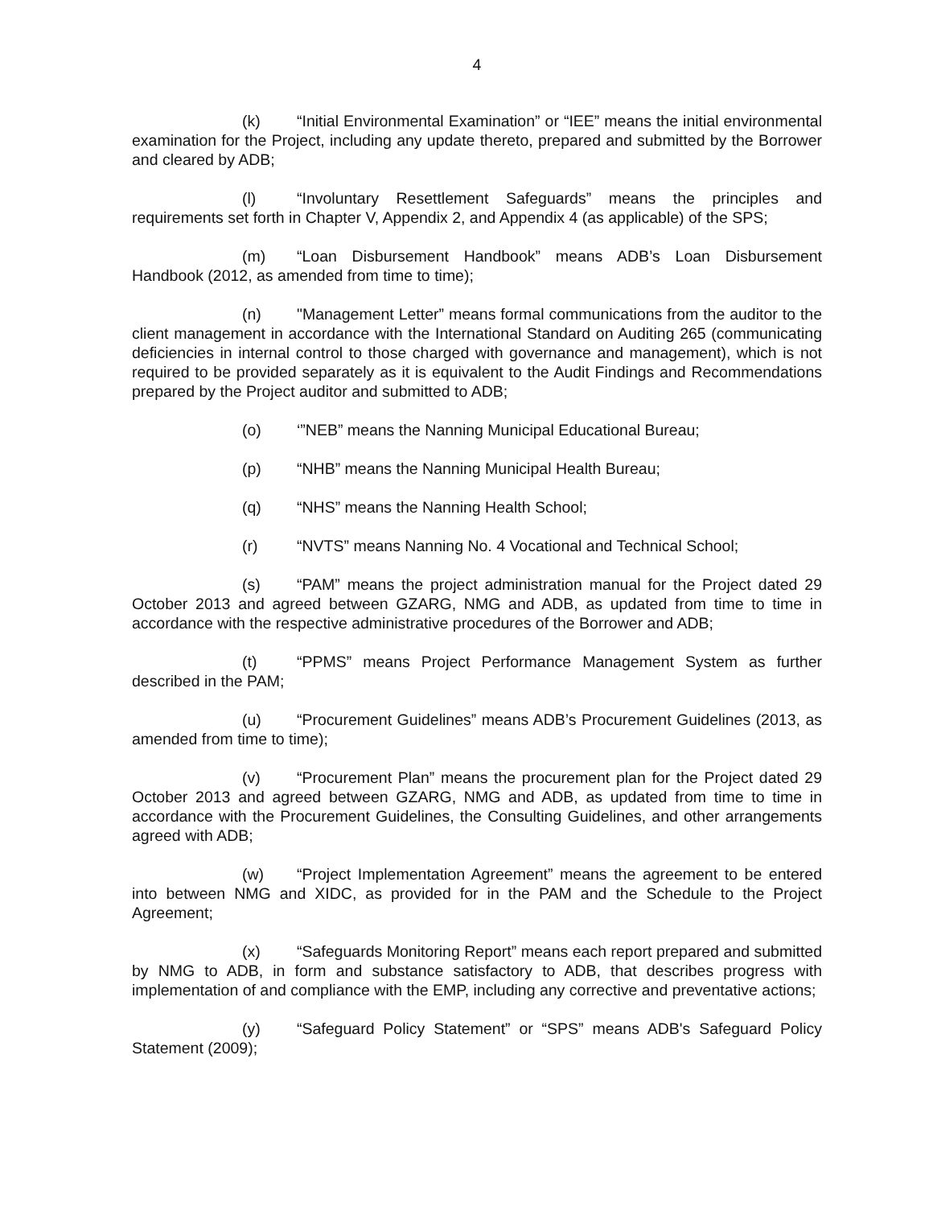4
(k) “Initial Environmental Examination” or “IEE” means the initial environmental examination for the Project, including any update thereto, prepared and submitted by the Borrower and cleared by ADB;
(l) “Involuntary Resettlement Safeguards” means the principles and requirements set forth in Chapter V, Appendix 2, and Appendix 4 (as applicable) of the SPS;
(m) “Loan Disbursement Handbook” means ADB’s Loan Disbursement Handbook (2012, as amended from time to time);
(n) "Management Letter” means formal communications from the auditor to the client management in accordance with the International Standard on Auditing 265 (communicating deficiencies in internal control to those charged with governance and management), which is not required to be provided separately as it is equivalent to the Audit Findings and Recommendations prepared by the Project auditor and submitted to ADB;
(o) ‘”NEB” means the Nanning Municipal Educational Bureau;
(p) “NHB” means the Nanning Municipal Health Bureau;
(q) “NHS” means the Nanning Health School;
(r) “NVTS” means Nanning No. 4 Vocational and Technical School;
(s) “PAM” means the project administration manual for the Project dated 29 October 2013 and agreed between GZARG, NMG and ADB, as updated from time to time in accordance with the respective administrative procedures of the Borrower and ADB;
(t) “PPMS” means Project Performance Management System as further described in the PAM;
(u) “Procurement Guidelines” means ADB’s Procurement Guidelines (2013, as amended from time to time);
(v) “Procurement Plan” means the procurement plan for the Project dated 29 October 2013 and agreed between GZARG, NMG and ADB, as updated from time to time in accordance with the Procurement Guidelines, the Consulting Guidelines, and other arrangements agreed with ADB;
(w) “Project Implementation Agreement” means the agreement to be entered into between NMG and XIDC, as provided for in the PAM and the Schedule to the Project Agreement;
(x) “Safeguards Monitoring Report” means each report prepared and submitted by NMG to ADB, in form and substance satisfactory to ADB, that describes progress with implementation of and compliance with the EMP, including any corrective and preventative actions;
(y) “Safeguard Policy Statement” or “SPS” means ADB's Safeguard Policy Statement (2009);